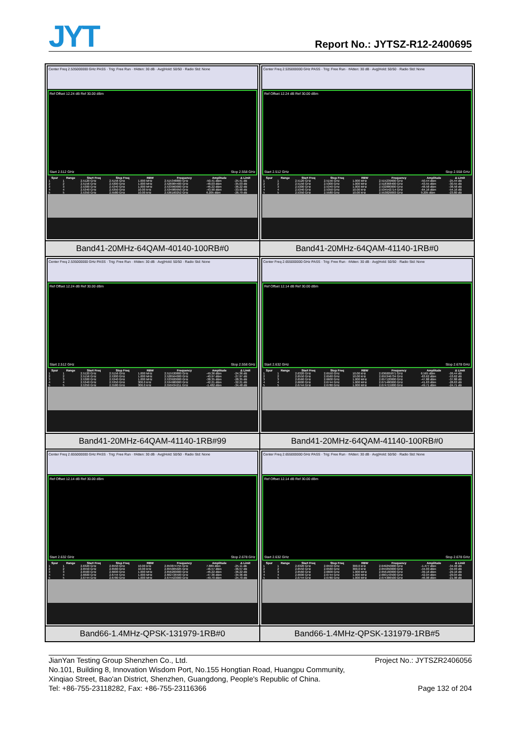JYT Report No.: JYTSZ-R12-2400695
| Center Freq 2.535000000 GHz PASS · Trig: Free Run · #Atten: 30 dB · Avg/Hold: 50/50 · Radio Std: None Ref Offset 12.24 dB Ref 30.00 dBm Start 2.512 GHz Stop 2.558 GHz / Spur / Range / Start Freq / Stop Freq / RBW / Frequency / Amplitude / Δ Limit / / --- / --- / --- / --- / --- / --- / --- / --- / / 1 / 1 / 2.5120 GHz / 2.5156 GHz / 1.000 MHz / 2.515348800 GHz / -50.41 dBm / -25.41 dB / / 2 / 2 / 2.5156 GHz / 2.5300 GHz / 1.000 MHz / 2.526984400 GHz / -48.03 dBm / -35.03 dB / / 3 / 3 / 2.5300 GHz / 2.5340 GHz / 1.000 MHz / 2.533960000 GHz / -46.22 dBm / -36.22 dB / / 4 / 4 / 2.5340 GHz / 2.5350 GHz / 10.00 kHz / 2.534989950 GHz / -43.90 dBm / -33.90 dB / / 5 / 5 / 2.5350 GHz / 2.5580 GHz / 10.00 kHz / 2.536160252 GHz / 6.205 dBm / -26.79 dB / | Center Freq 2.535000000 GHz PASS · Trig: Free Run · #Atten: 30 dB · Avg/Hold: 50/50 · Radio Std: None Ref Offset 12.24 dB Ref 30.00 dBm Start 2.512 GHz Stop 2.558 GHz / Spur / Range / Start Freq / Stop Freq / RBW / Frequency / Amplitude / Δ Limit / / --- / --- / --- / --- / --- / --- / --- / --- / / 1 / 1 / 2.5120 GHz / 2.5156 GHz / 1.000 MHz / 2.515239600 GHz / -50.44 dBm / -25.44 dB / / 2 / 2 / 2.5156 GHz / 2.5300 GHz / 1.000 MHz / 2.518368400 GHz / -43.55 dBm / -30.55 dB / / 3 / 3 / 2.5300 GHz / 2.5340 GHz / 1.000 MHz / 2.532880000 GHz / -48.58 dBm / -38.58 dB / / 4 / 4 / 2.5340 GHz / 2.5350 GHz / 10.00 kHz / 2.534542714 GHz / -64.16 dBm / -54.16 dB / / 5 / 5 / 2.5350 GHz / 2.5580 GHz / 10.00 kHz / 2.553829093 GHz / 9.205 dBm / -23.80 dB / |
| Band41-20MHz-64QAM-40140-100RB#0 | Band41-20MHz-64QAM-41140-1RB#0 |
| Center Freq 2.535000000 GHz PASS · Trig: Free Run · #Atten: 30 dB · Avg/Hold: 50/50 · Radio Std: None Ref Offset 12.24 dB Ref 30.00 dBm Start 2.512 GHz Stop 2.558 GHz / Spur / Range / Start Freq / Stop Freq / RBW / Frequency / Amplitude / Δ Limit / / --- / --- / --- / --- / --- / --- / --- / --- / / 1 / 1 / 2.5120 GHz / 2.5156 GHz / 1.000 MHz / 2.515530800 GHz / -49.36 dBm / -24.36 dB / / 2 / 2 / 2.5156 GHz / 2.5300 GHz / 1.000 MHz / 2.528564000 GHz / -40.97 dBm / -27.97 dB / / 3 / 3 / 2.5300 GHz / 2.5340 GHz / 1.000 MHz / 2.533920000 GHz / -38.35 dBm / -28.35 dB / / 4 / 4 / 2.5340 GHz / 2.5350 GHz / 300.0 kHz / 2.534980000 GHz / -42.21 dBm / -32.21 dB / / 5 / 5 / 2.5350 GHz / 2.5580 GHz / 300.0 kHz / 2.550434211 GHz / -1.482 dBm / -34.48 dB / | Center Freq 2.655000000 GHz PASS · Trig: Free Run · #Atten: 30 dB · Avg/Hold: 50/50 · Radio Std: None Ref Offset 12.14 dB Ref 30.00 dBm Start 2.632 GHz Stop 2.678 GHz / Spur / Range / Start Freq / Stop Freq / RBW / Frequency / Amplitude / Δ Limit / / --- / --- / --- / --- / --- / --- / --- / --- / / 1 / 1 / 2.6320 GHz / 2.6550 GHz / 10.00 kHz / 2.636005871 GHz / 6.565 dBm / -26.44 dB / / 2 / 2 / 2.6550 GHz / 2.6560 GHz / 10.00 kHz / 2.655346734 GHz / -63.62 dBm / -53.62 dB / / 3 / 3 / 2.6560 GHz / 2.6600 GHz / 1.000 MHz / 2.657120000 GHz / -47.88 dBm / -37.88 dB / / 4 / 4 / 2.6600 GHz / 2.6744 GHz / 1.000 MHz / 2.671480000 GHz / -41.63 dBm / -28.63 dB / / 5 / 5 / 2.6744 GHz / 2.6780 GHz / 1.000 MHz / 2.674715000 GHz / -49.71 dBm / -24.71 dB / |
| Band41-20MHz-64QAM-41140-1RB#99 | Band41-20MHz-64QAM-41140-100RB#0 |
| Center Freq 2.655000000 GHz PASS · Trig: Free Run · #Atten: 30 dB · Avg/Hold: 50/50 · Radio Std: None Ref Offset 12.14 dB Ref 30.00 dBm Start 2.632 GHz Stop 2.678 GHz / Spur / Range / Start Freq / Stop Freq / RBW / Frequency / Amplitude / Δ Limit / / --- / --- / --- / --- / --- / --- / --- / --- / / 1 / 1 / 2.6320 GHz / 2.6550 GHz / 10.00 kHz / 2.653874755 GHz / 7.889 dBm / -25.11 dB / / 2 / 2 / 2.6550 GHz / 2.6560 GHz / 10.00 kHz / 2.655005025 GHz / -46.57 dBm / -36.57 dB / / 3 / 3 / 2.6560 GHz / 2.6600 GHz / 1.000 MHz / 2.656200000 GHz / -46.22 dBm / -36.22 dB / / 4 / 4 / 2.6600 GHz / 2.6744 GHz / 1.000 MHz / 2.662726500 GHz / -47.36 dBm / -34.36 dB / / 5 / 5 / 2.6744 GHz / 2.6780 GHz / 1.000 MHz / 2.674423000 GHz / -49.70 dBm / -24.70 dB / | Center Freq 2.655000000 GHz PASS · Trig: Free Run · #Atten: 30 dB · Avg/Hold: 50/50 · Radio Std: None Ref Offset 12.14 dB Ref 30.00 dBm Start 2.632 GHz Stop 2.678 GHz / Spur / Range / Start Freq / Stop Freq / RBW / Frequency / Amplitude / Δ Limit / / --- / --- / --- / --- / --- / --- / --- / --- / / 1 / 1 / 2.6320 GHz / 2.6550 GHz / 300.0 kHz / 2.649250000 GHz / -1.477 dBm / -34.48 dB / / 2 / 2 / 2.6550 GHz / 2.6560 GHz / 300.0 kHz / 2.655050000 GHz / -44.03 dBm / -34.03 dB / / 3 / 3 / 2.6560 GHz / 2.6600 GHz / 1.000 MHz / 2.656160000 GHz / -39.16 dBm / -29.16 dB / / 4 / 4 / 2.6600 GHz / 2.6744 GHz / 1.000 MHz / 2.660143500 GHz / -42.04 dBm / -29.04 dB / / 5 / 5 / 2.6744 GHz / 2.6780 GHz / 1.000 MHz / 2.674386500 GHz / -46.98 dBm / -21.98 dB / |
| Band66-1.4MHz-QPSK-131979-1RB#0 | Band66-1.4MHz-QPSK-131979-1RB#5 |
JianYan Testing Group Shenzhen Co., Ltd. Project No.: JYTSZR2406056
No.101, Building 8, Innovation Wisdom Port, No.155 Hongtian Road, Huangpu Community,
Xinqiao Street, Bao'an District, Shenzhen, Guangdong, People's Republic of China.
Tel: +86-755-23118282, Fax: +86-755-23116366 Page 132 of 204